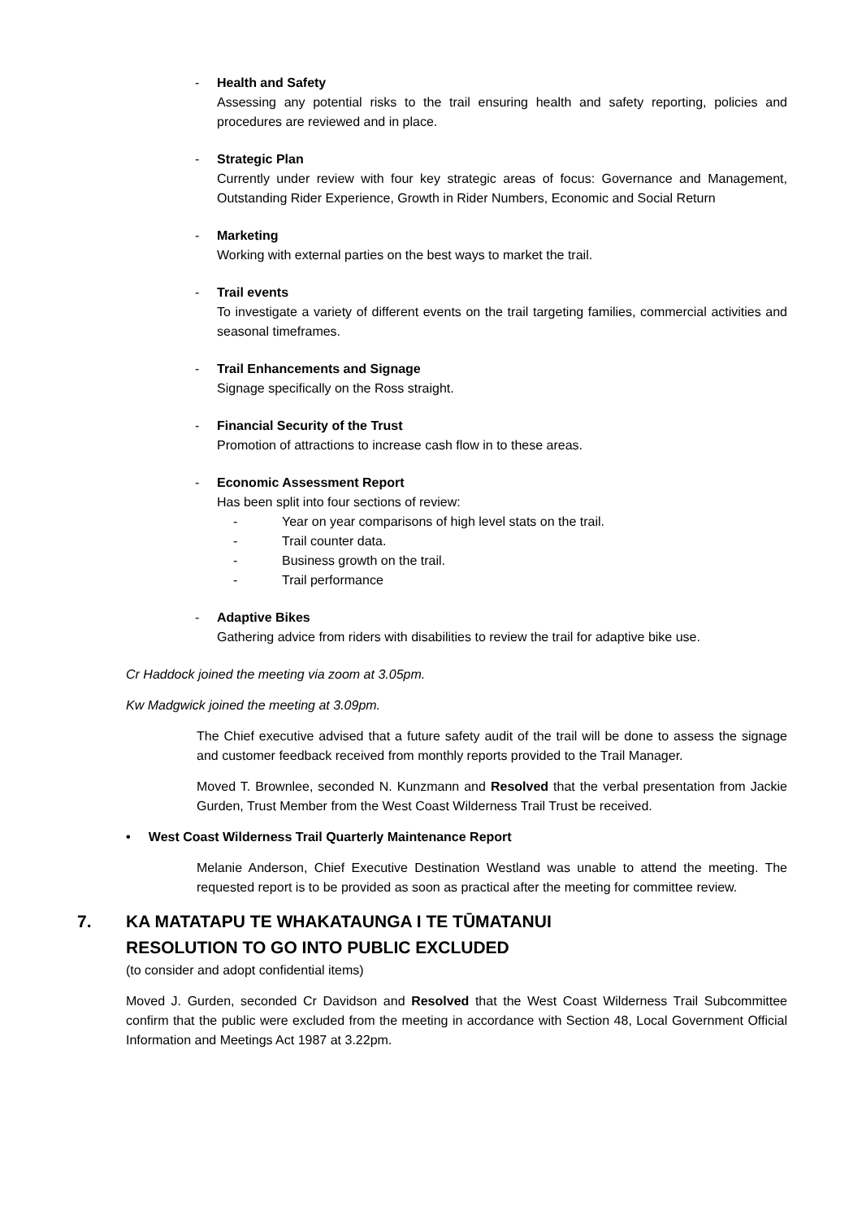- Health and Safety
Assessing any potential risks to the trail ensuring health and safety reporting, policies and procedures are reviewed and in place.
- Strategic Plan
Currently under review with four key strategic areas of focus: Governance and Management, Outstanding Rider Experience, Growth in Rider Numbers, Economic and Social Return
- Marketing
Working with external parties on the best ways to market the trail.
- Trail events
To investigate a variety of different events on the trail targeting families, commercial activities and seasonal timeframes.
- Trail Enhancements and Signage
Signage specifically on the Ross straight.
- Financial Security of the Trust
Promotion of attractions to increase cash flow in to these areas.
- Economic Assessment Report
Has been split into four sections of review:
- Year on year comparisons of high level stats on the trail.
- Trail counter data.
- Business growth on the trail.
- Trail performance
- Adaptive Bikes
Gathering advice from riders with disabilities to review the trail for adaptive bike use.
Cr Haddock joined the meeting via zoom at 3.05pm.
Kw Madgwick joined the meeting at 3.09pm.
The Chief executive advised that a future safety audit of the trail will be done to assess the signage and customer feedback received from monthly reports provided to the Trail Manager.
Moved T. Brownlee, seconded N. Kunzmann and Resolved that the verbal presentation from Jackie Gurden, Trust Member from the West Coast Wilderness Trail Trust be received.
• West Coast Wilderness Trail Quarterly Maintenance Report
Melanie Anderson, Chief Executive Destination Westland was unable to attend the meeting. The requested report is to be provided as soon as practical after the meeting for committee review.
7. KA MATATAPU TE WHAKATAUNGA I TE TŪMATANUI
RESOLUTION TO GO INTO PUBLIC EXCLUDED
(to consider and adopt confidential items)
Moved J. Gurden, seconded Cr Davidson and Resolved that the West Coast Wilderness Trail Subcommittee confirm that the public were excluded from the meeting in accordance with Section 48, Local Government Official Information and Meetings Act 1987 at 3.22pm.